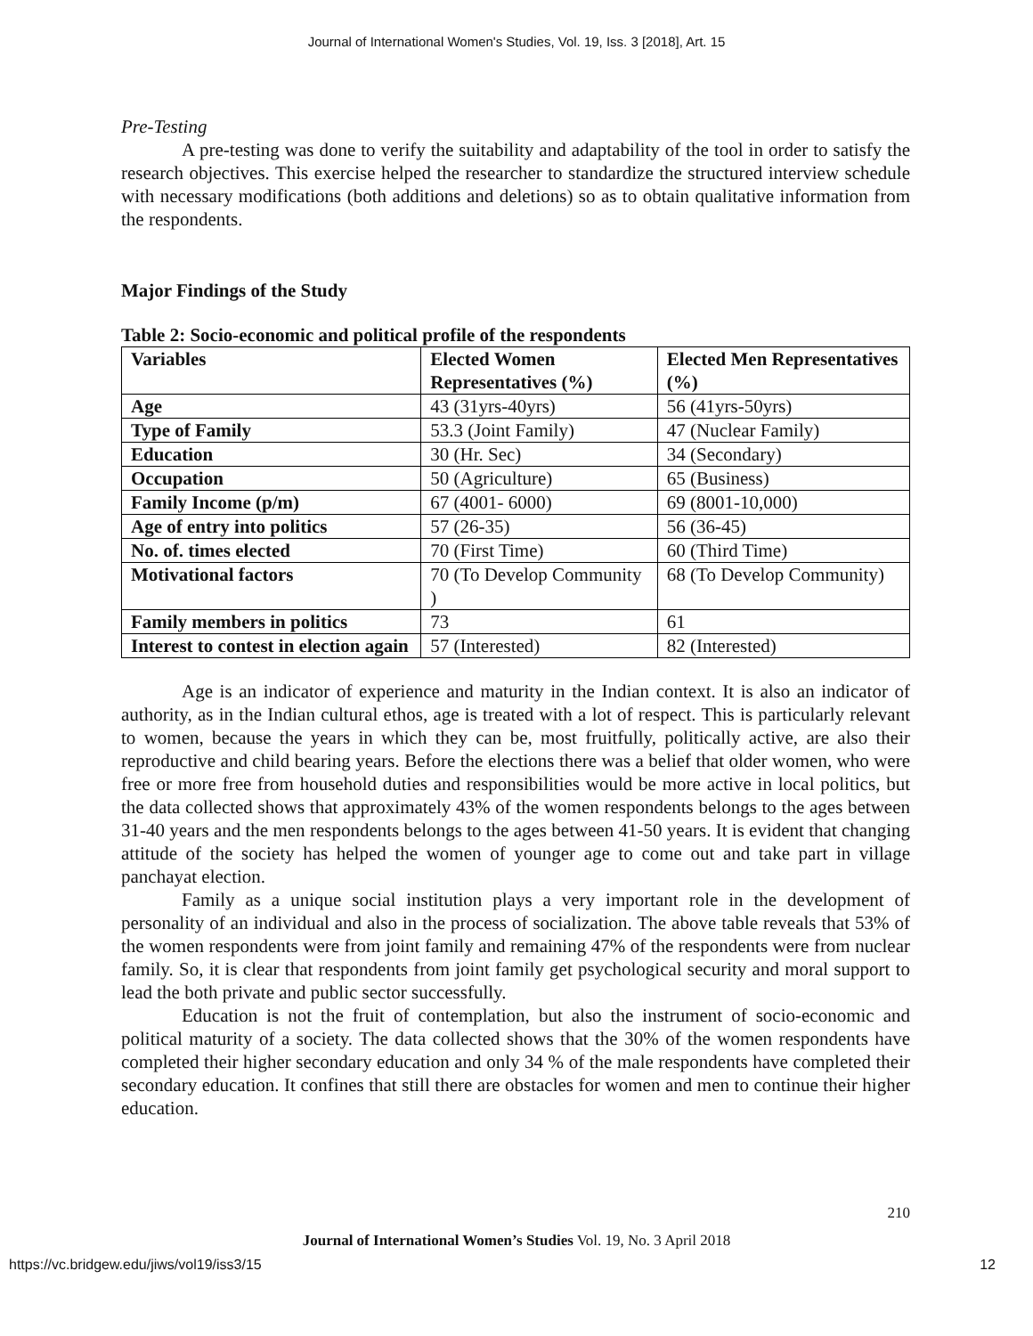Journal of International Women's Studies, Vol. 19, Iss. 3 [2018], Art. 15
Pre-Testing
A pre-testing was done to verify the suitability and adaptability of the tool in order to satisfy the research objectives. This exercise helped the researcher to standardize the structured interview schedule with necessary modifications (both additions and deletions) so as to obtain qualitative information from the respondents.
Major Findings of the Study
Table 2: Socio-economic and political profile of the respondents
| Variables | Elected Women Representatives (%) | Elected Men Representatives (%) |
| --- | --- | --- |
| Age | 43 (31yrs-40yrs) | 56 (41yrs-50yrs) |
| Type of Family | 53.3 (Joint Family) | 47 (Nuclear Family) |
| Education | 30 (Hr. Sec) | 34 (Secondary) |
| Occupation | 50 (Agriculture) | 65 (Business) |
| Family Income (p/m) | 67 (4001- 6000) | 69 (8001-10,000) |
| Age of entry into politics | 57 (26-35) | 56 (36-45) |
| No. of. times elected | 70 (First Time) | 60 (Third Time) |
| Motivational factors | 70 (To Develop Community ) | 68 (To Develop Community) |
| Family members in politics | 73 | 61 |
| Interest to contest in election again | 57 (Interested) | 82 (Interested) |
Age is an indicator of experience and maturity in the Indian context. It is also an indicator of authority, as in the Indian cultural ethos, age is treated with a lot of respect. This is particularly relevant to women, because the years in which they can be, most fruitfully, politically active, are also their reproductive and child bearing years. Before the elections there was a belief that older women, who were free or more free from household duties and responsibilities would be more active in local politics, but the data collected shows that approximately 43% of the women respondents belongs to the ages between 31-40 years and the men respondents belongs to the ages between 41-50 years. It is evident that changing attitude of the society has helped the women of younger age to come out and take part in village panchayat election.
Family as a unique social institution plays a very important role in the development of personality of an individual and also in the process of socialization. The above table reveals that 53% of the women respondents were from joint family and remaining 47% of the respondents were from nuclear family. So, it is clear that respondents from joint family get psychological security and moral support to lead the both private and public sector successfully.
Education is not the fruit of contemplation, but also the instrument of socio-economic and political maturity of a society. The data collected shows that the 30% of the women respondents have completed their higher secondary education and only 34 % of the male respondents have completed their secondary education. It confines that still there are obstacles for women and men to continue their higher education.
210
Journal of International Women’s Studies Vol. 19, No. 3 April 2018
https://vc.bridgew.edu/jiws/vol19/iss3/15 12